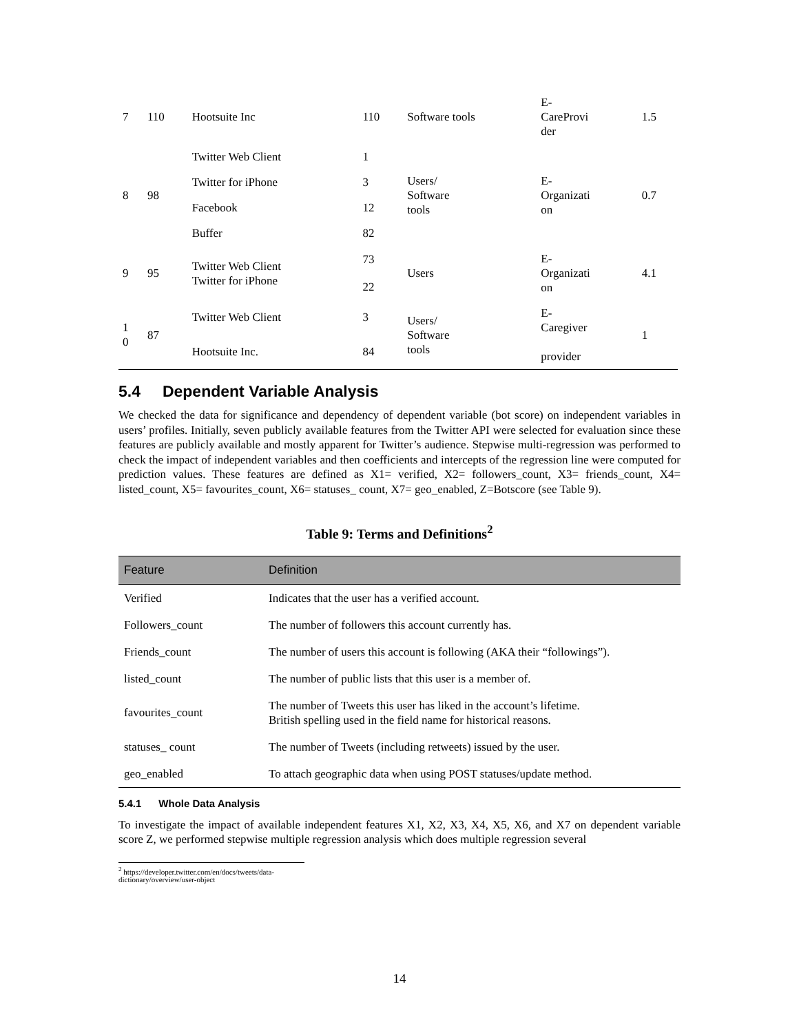| 7 | 110 | Hootsuite Inc | 110 | Software tools | E- CareProvi der | 1.5 |
| 8 | 98 | Twitter Web Client | 1 | Users/ Software tools | E- Organizati on | 0.7 |
| | | Twitter for iPhone | 3 | | | |
| | | Facebook | 12 | | | |
| | | Buffer | 82 | | | |
| 9 | 95 | Twitter Web Client Twitter for iPhone | 73 | Users | E- Organizati on | 4.1 |
| | | | 22 | | | |
| 1 0 | 87 | Twitter Web Client | 3 | Users/ Software tools | E- Caregiver provider | 1 |
| | | Hootsuite Inc. | 84 | | | |
5.4 Dependent Variable Analysis
We checked the data for significance and dependency of dependent variable (bot score) on independent variables in users’ profiles. Initially, seven publicly available features from the Twitter API were selected for evaluation since these features are publicly available and mostly apparent for Twitter’s audience. Stepwise multi-regression was performed to check the impact of independent variables and then coefficients and intercepts of the regression line were computed for prediction values. These features are defined as X1= verified, X2= followers_count, X3= friends_count, X4= listed_count, X5= favourites_count, X6= statuses_ count, X7= geo_enabled, Z=Botscore (see Table 9).
Table 9: Terms and Definitions<sup>2</sup>
| Feature | Definition |
| --- | --- |
| Verified | Indicates that the user has a verified account. |
| Followers_count | The number of followers this account currently has. |
| Friends_count | The number of users this account is following (AKA their “followings”). |
| listed_count | The number of public lists that this user is a member of. |
| favourites_count | The number of Tweets this user has liked in the account’s lifetime. British spelling used in the field name for historical reasons. |
| statuses_ count | The number of Tweets (including retweets) issued by the user. |
| geo_enabled | To attach geographic data when using POST statuses/update method. |
5.4.1 Whole Data Analysis
To investigate the impact of available independent features X1, X2, X3, X4, X5, X6, and X7 on dependent variable score Z, we performed stepwise multiple regression analysis which does multiple regression several
<sup>2</sup> https://developer.twitter.com/en/docs/tweets/data-dictionary/overview/user-object
14